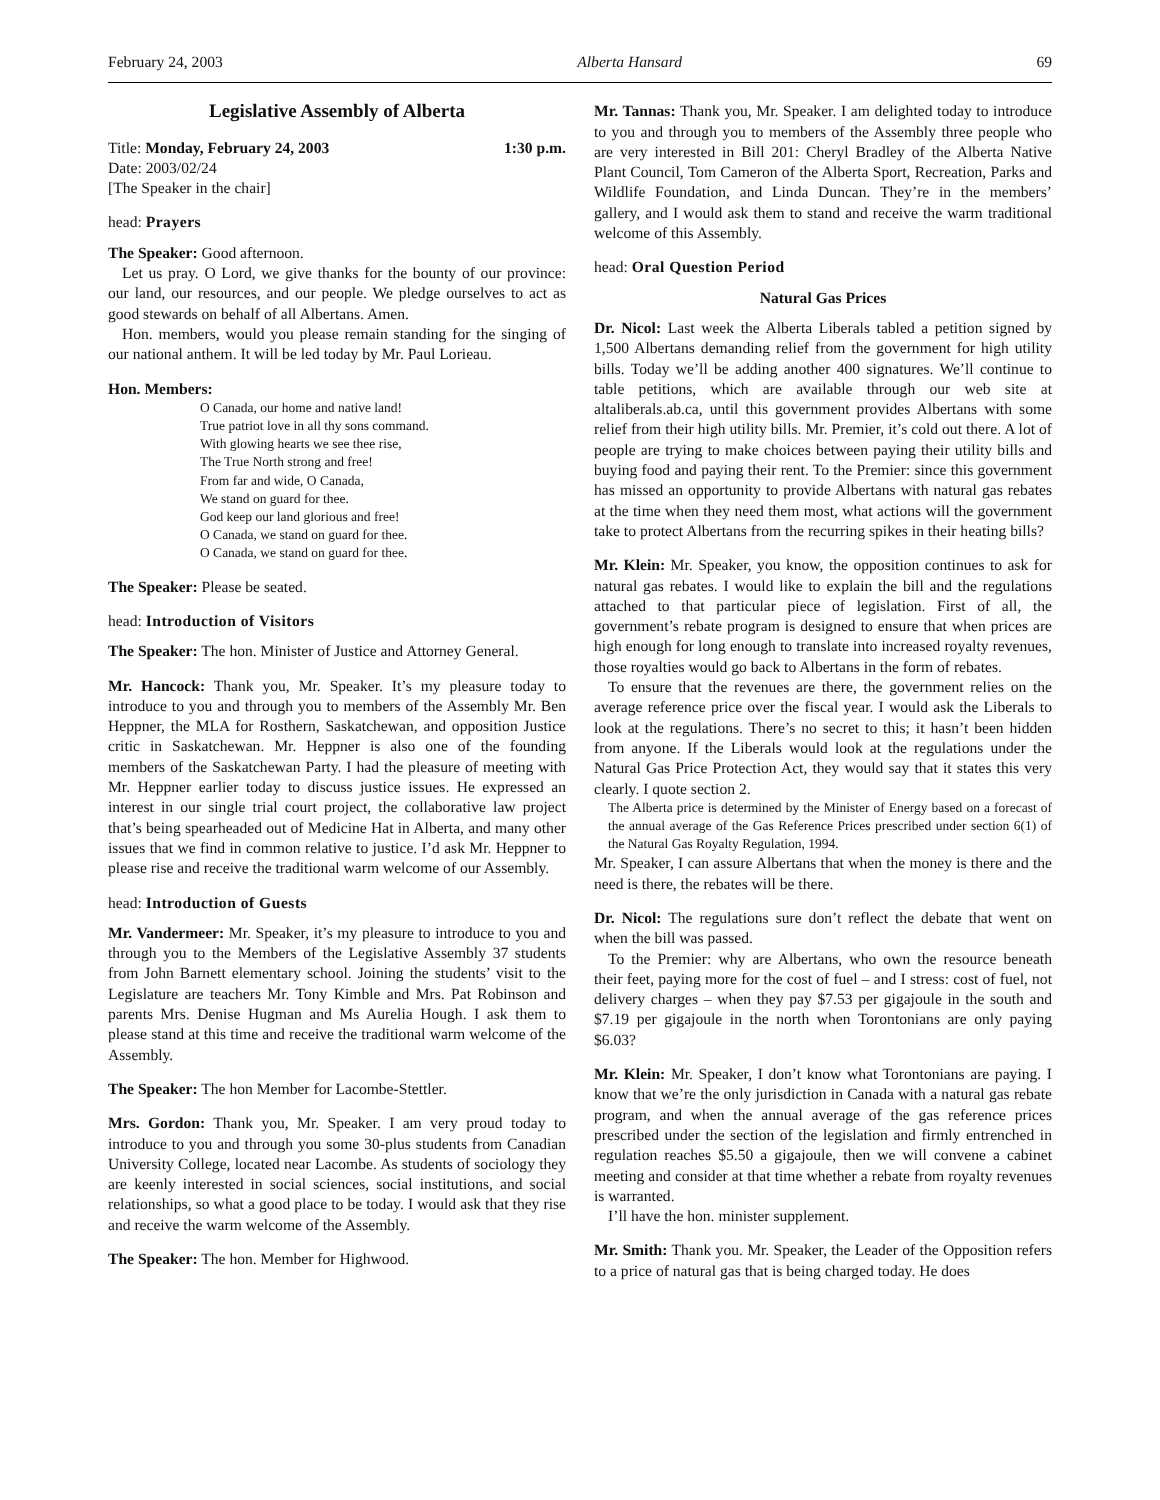February 24, 2003 Alberta Hansard 69
Legislative Assembly of Alberta
Title: Monday, February 24, 2003 1:30 p.m.
Date: 2003/02/24
[The Speaker in the chair]
head: Prayers
The Speaker: Good afternoon.
Let us pray. O Lord, we give thanks for the bounty of our province: our land, our resources, and our people. We pledge ourselves to act as good stewards on behalf of all Albertans. Amen.
Hon. members, would you please remain standing for the singing of our national anthem. It will be led today by Mr. Paul Lorieau.
Hon. Members:
O Canada, our home and native land!
True patriot love in all thy sons command.
With glowing hearts we see thee rise,
The True North strong and free!
From far and wide, O Canada,
We stand on guard for thee.
God keep our land glorious and free!
O Canada, we stand on guard for thee.
O Canada, we stand on guard for thee.
The Speaker: Please be seated.
head: Introduction of Visitors
The Speaker: The hon. Minister of Justice and Attorney General.
Mr. Hancock: Thank you, Mr. Speaker. It’s my pleasure today to introduce to you and through you to members of the Assembly Mr. Ben Heppner, the MLA for Rosthern, Saskatchewan, and opposition Justice critic in Saskatchewan. Mr. Heppner is also one of the founding members of the Saskatchewan Party. I had the pleasure of meeting with Mr. Heppner earlier today to discuss justice issues. He expressed an interest in our single trial court project, the collaborative law project that’s being spearheaded out of Medicine Hat in Alberta, and many other issues that we find in common relative to justice. I’d ask Mr. Heppner to please rise and receive the traditional warm welcome of our Assembly.
head: Introduction of Guests
Mr. Vandermeer: Mr. Speaker, it’s my pleasure to introduce to you and through you to the Members of the Legislative Assembly 37 students from John Barnett elementary school. Joining the students’ visit to the Legislature are teachers Mr. Tony Kimble and Mrs. Pat Robinson and parents Mrs. Denise Hugman and Ms Aurelia Hough. I ask them to please stand at this time and receive the traditional warm welcome of the Assembly.
The Speaker: The hon Member for Lacombe-Stettler.
Mrs. Gordon: Thank you, Mr. Speaker. I am very proud today to introduce to you and through you some 30-plus students from Canadian University College, located near Lacombe. As students of sociology they are keenly interested in social sciences, social institutions, and social relationships, so what a good place to be today. I would ask that they rise and receive the warm welcome of the Assembly.
The Speaker: The hon. Member for Highwood.
Mr. Tannas: Thank you, Mr. Speaker. I am delighted today to introduce to you and through you to members of the Assembly three people who are very interested in Bill 201: Cheryl Bradley of the Alberta Native Plant Council, Tom Cameron of the Alberta Sport, Recreation, Parks and Wildlife Foundation, and Linda Duncan. They’re in the members’ gallery, and I would ask them to stand and receive the warm traditional welcome of this Assembly.
head: Oral Question Period
Natural Gas Prices
Dr. Nicol: Last week the Alberta Liberals tabled a petition signed by 1,500 Albertans demanding relief from the government for high utility bills. Today we’ll be adding another 400 signatures. We’ll continue to table petitions, which are available through our web site at altaliberals.ab.ca, until this government provides Albertans with some relief from their high utility bills. Mr. Premier, it’s cold out there. A lot of people are trying to make choices between paying their utility bills and buying food and paying their rent. To the Premier: since this government has missed an opportunity to provide Albertans with natural gas rebates at the time when they need them most, what actions will the government take to protect Albertans from the recurring spikes in their heating bills?
Mr. Klein: Mr. Speaker, you know, the opposition continues to ask for natural gas rebates. I would like to explain the bill and the regulations attached to that particular piece of legislation. First of all, the government’s rebate program is designed to ensure that when prices are high enough for long enough to translate into increased royalty revenues, those royalties would go back to Albertans in the form of rebates.
To ensure that the revenues are there, the government relies on the average reference price over the fiscal year. I would ask the Liberals to look at the regulations. There’s no secret to this; it hasn’t been hidden from anyone. If the Liberals would look at the regulations under the Natural Gas Price Protection Act, they would say that it states this very clearly. I quote section 2.
The Alberta price is determined by the Minister of Energy based on a forecast of the annual average of the Gas Reference Prices prescribed under section 6(1) of the Natural Gas Royalty Regulation, 1994.
Mr. Speaker, I can assure Albertans that when the money is there and the need is there, the rebates will be there.
Dr. Nicol: The regulations sure don’t reflect the debate that went on when the bill was passed.
To the Premier: why are Albertans, who own the resource beneath their feet, paying more for the cost of fuel – and I stress: cost of fuel, not delivery charges – when they pay $7.53 per gigajoule in the south and $7.19 per gigajoule in the north when Torontonians are only paying $6.03?
Mr. Klein: Mr. Speaker, I don’t know what Torontonians are paying. I know that we’re the only jurisdiction in Canada with a natural gas rebate program, and when the annual average of the gas reference prices prescribed under the section of the legislation and firmly entrenched in regulation reaches $5.50 a gigajoule, then we will convene a cabinet meeting and consider at that time whether a rebate from royalty revenues is warranted.
I’ll have the hon. minister supplement.
Mr. Smith: Thank you. Mr. Speaker, the Leader of the Opposition refers to a price of natural gas that is being charged today. He does